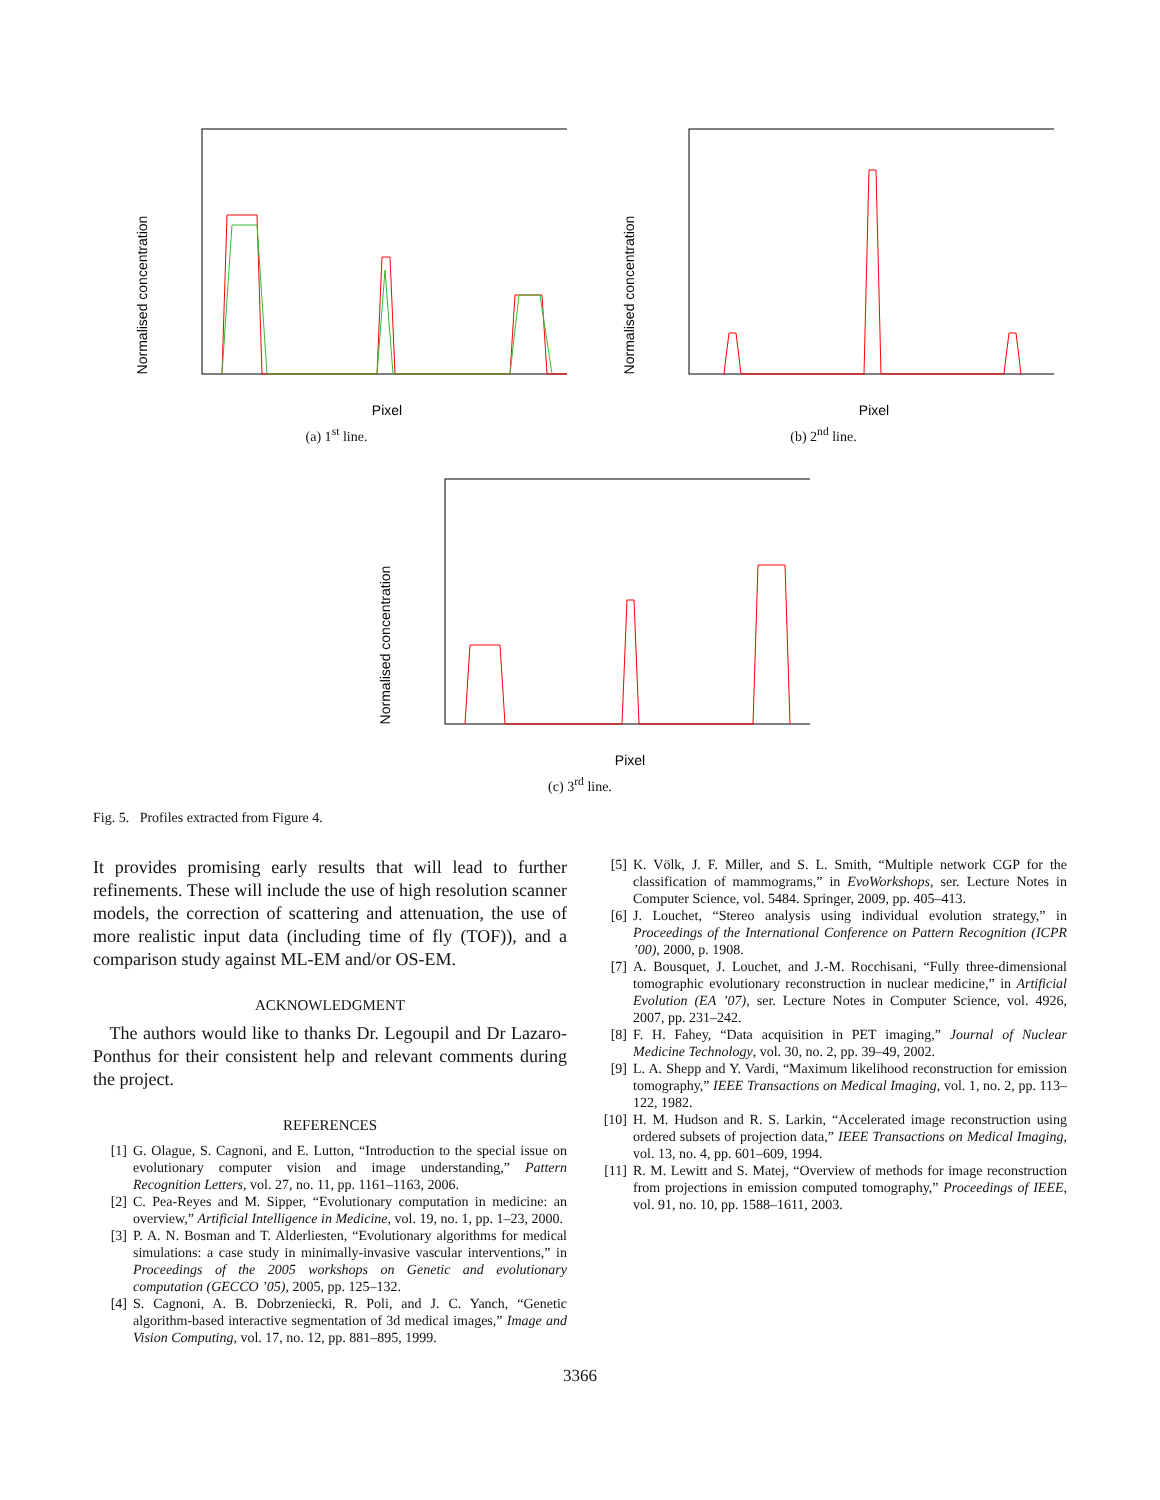Normalised concentration
Pixel
(a) 1<sup>st</sup> line.
Normalised concentration
Pixel
(b) 2<sup>nd</sup> line.
Normalised concentration
Pixel
(c) 3<sup>rd</sup> line.
Fig. 5. Profiles extracted from Figure 4.
It provides promising early results that will lead to further refinements. These will include the use of high resolution scanner models, the correction of scattering and attenuation, the use of more realistic input data (including time of fly (TOF)), and a comparison study against ML-EM and/or OS-EM.
ACKNOWLEDGMENT
The authors would like to thanks Dr. Legoupil and Dr Lazaro-Ponthus for their consistent help and relevant comments during the project.
REFERENCES
[1] G. Olague, S. Cagnoni, and E. Lutton, “Introduction to the special issue on evolutionary computer vision and image understanding,” Pattern Recognition Letters, vol. 27, no. 11, pp. 1161–1163, 2006.
[2] C. Pea-Reyes and M. Sipper, “Evolutionary computation in medicine: an overview,” Artificial Intelligence in Medicine, vol. 19, no. 1, pp. 1–23, 2000.
[3] P. A. N. Bosman and T. Alderliesten, “Evolutionary algorithms for medical simulations: a case study in minimally-invasive vascular interventions,” in Proceedings of the 2005 workshops on Genetic and evolutionary computation (GECCO ’05), 2005, pp. 125–132.
[4] S. Cagnoni, A. B. Dobrzeniecki, R. Poli, and J. C. Yanch, “Genetic algorithm-based interactive segmentation of 3d medical images,” Image and Vision Computing, vol. 17, no. 12, pp. 881–895, 1999.
[5] K. Völk, J. F. Miller, and S. L. Smith, “Multiple network CGP for the classification of mammograms,” in EvoWorkshops, ser. Lecture Notes in Computer Science, vol. 5484. Springer, 2009, pp. 405–413.
[6] J. Louchet, “Stereo analysis using individual evolution strategy,” in Proceedings of the International Conference on Pattern Recognition (ICPR ’00), 2000, p. 1908.
[7] A. Bousquet, J. Louchet, and J.-M. Rocchisani, “Fully three-dimensional tomographic evolutionary reconstruction in nuclear medicine,” in Artificial Evolution (EA ’07), ser. Lecture Notes in Computer Science, vol. 4926, 2007, pp. 231–242.
[8] F. H. Fahey, “Data acquisition in PET imaging,” Journal of Nuclear Medicine Technology, vol. 30, no. 2, pp. 39–49, 2002.
[9] L. A. Shepp and Y. Vardi, “Maximum likelihood reconstruction for emission tomography,” IEEE Transactions on Medical Imaging, vol. 1, no. 2, pp. 113–122, 1982.
[10] H. M. Hudson and R. S. Larkin, “Accelerated image reconstruction using ordered subsets of projection data,” IEEE Transactions on Medical Imaging, vol. 13, no. 4, pp. 601–609, 1994.
[11] R. M. Lewitt and S. Matej, “Overview of methods for image reconstruction from projections in emission computed tomography,” Proceedings of IEEE, vol. 91, no. 10, pp. 1588–1611, 2003.
3366